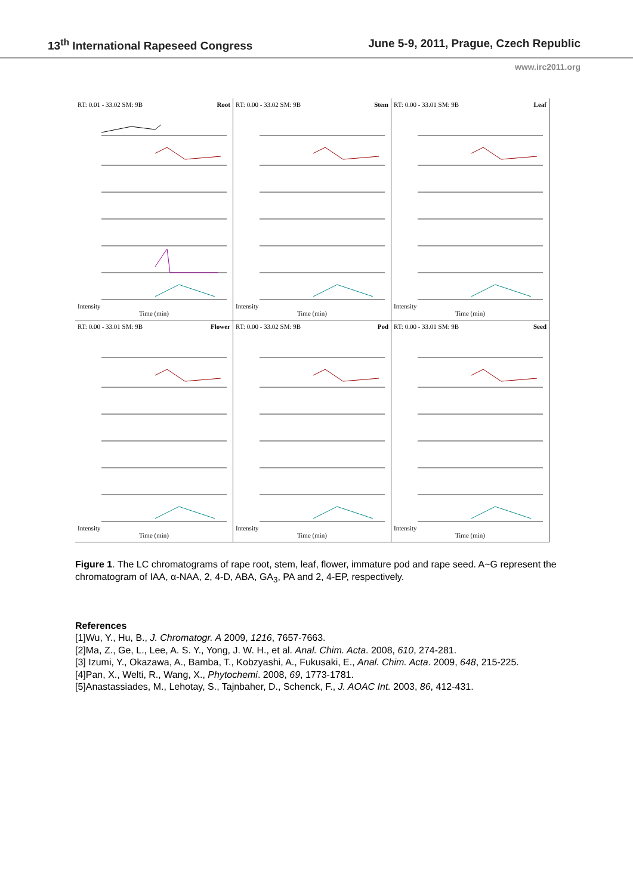13<sup>th</sup> International Rapeseed Congress June 5-9, 2011, Prague, Czech Republic
www.irc2011.org
RT: 0.01 - 33.02 SM: 9B Root
Intensity
Time (min)
RT: 0.00 - 33.02 SM: 9B Stem
Intensity
Time (min)
RT: 0.00 - 33.01 SM: 9B Leaf
Intensity
Time (min)
RT: 0.00 - 33.01 SM: 9B Flower
Intensity
Time (min)
RT: 0.00 - 33.02 SM: 9B Pod
Intensity
Time (min)
RT: 0.00 - 33.01 SM: 9B Seed
Intensity
Time (min)
Figure 1. The LC chromatograms of rape root, stem, leaf, flower, immature pod and rape seed. A~G represent the chromatogram of IAA, α-NAA, 2, 4-D, ABA, GA<sub>3</sub>, PA and 2, 4-EP, respectively.
References
[1]Wu, Y., Hu, B., J. Chromatogr. A 2009, 1216, 7657-7663.
[2]Ma, Z., Ge, L., Lee, A. S. Y., Yong, J. W. H., et al. Anal. Chim. Acta. 2008, 610, 274-281.
[3] Izumi, Y., Okazawa, A., Bamba, T., Kobzyashi, A., Fukusaki, E., Anal. Chim. Acta. 2009, 648, 215-225.
[4]Pan, X., Welti, R., Wang, X., Phytochemi. 2008, 69, 1773-1781.
[5]Anastassiades, M., Lehotay, S., Tajnbaher, D., Schenck, F., J. AOAC Int. 2003, 86, 412-431.